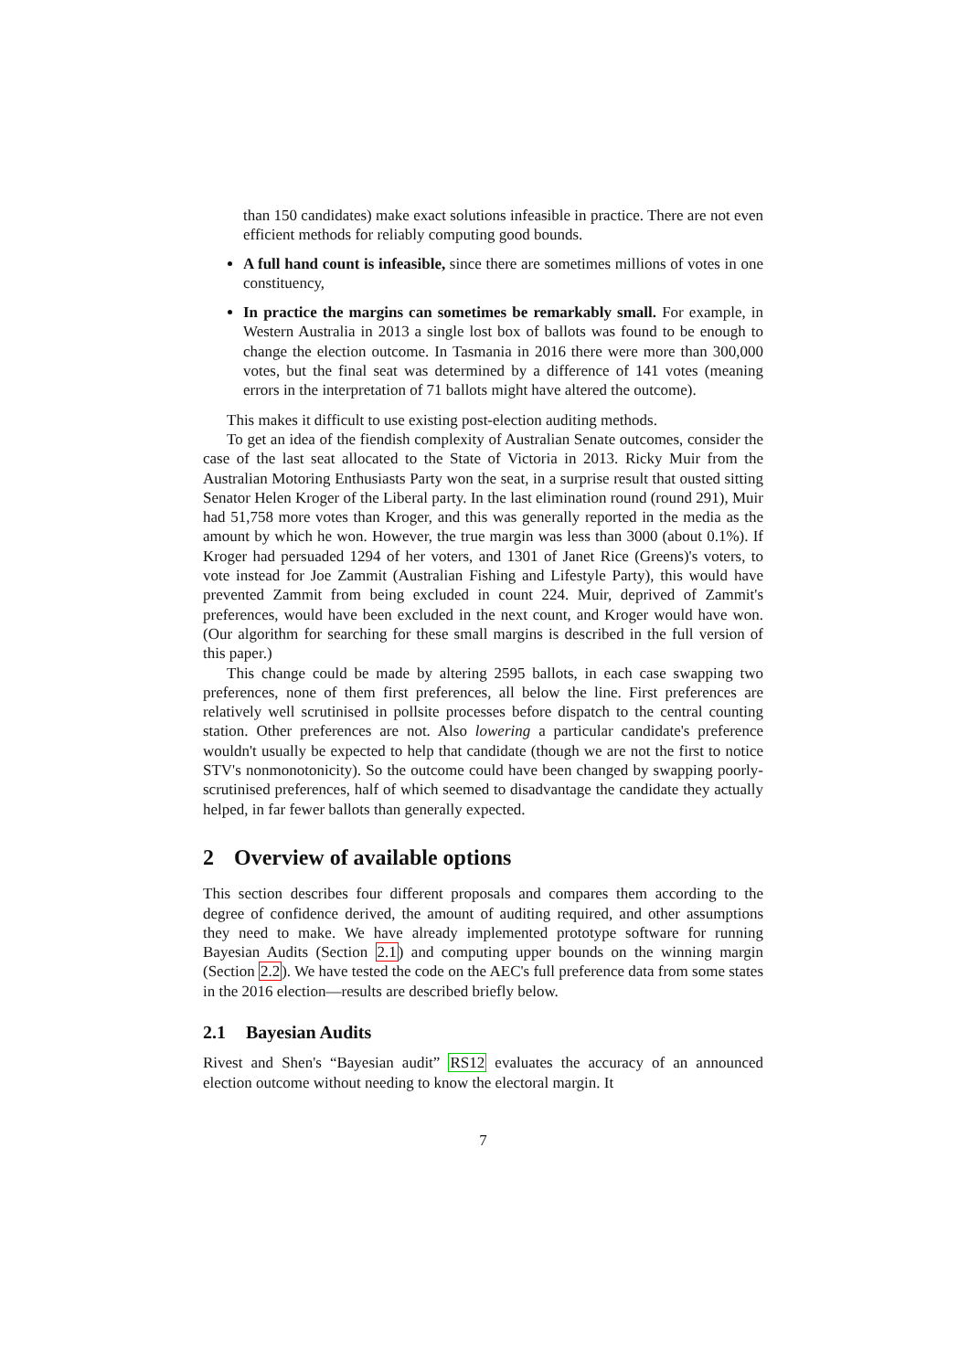than 150 candidates) make exact solutions infeasible in practice. There are not even efficient methods for reliably computing good bounds.
A full hand count is infeasible, since there are sometimes millions of votes in one constituency,
In practice the margins can sometimes be remarkably small. For example, in Western Australia in 2013 a single lost box of ballots was found to be enough to change the election outcome. In Tasmania in 2016 there were more than 300,000 votes, but the final seat was determined by a difference of 141 votes (meaning errors in the interpretation of 71 ballots might have altered the outcome).
This makes it difficult to use existing post-election auditing methods.
To get an idea of the fiendish complexity of Australian Senate outcomes, consider the case of the last seat allocated to the State of Victoria in 2013. Ricky Muir from the Australian Motoring Enthusiasts Party won the seat, in a surprise result that ousted sitting Senator Helen Kroger of the Liberal party. In the last elimination round (round 291), Muir had 51,758 more votes than Kroger, and this was generally reported in the media as the amount by which he won. However, the true margin was less than 3000 (about 0.1%). If Kroger had persuaded 1294 of her voters, and 1301 of Janet Rice (Greens)'s voters, to vote instead for Joe Zammit (Australian Fishing and Lifestyle Party), this would have prevented Zammit from being excluded in count 224. Muir, deprived of Zammit's preferences, would have been excluded in the next count, and Kroger would have won. (Our algorithm for searching for these small margins is described in the full version of this paper.)
This change could be made by altering 2595 ballots, in each case swapping two preferences, none of them first preferences, all below the line. First preferences are relatively well scrutinised in pollsite processes before dispatch to the central counting station. Other preferences are not. Also lowering a particular candidate's preference wouldn't usually be expected to help that candidate (though we are not the first to notice STV's nonmonotonicity). So the outcome could have been changed by swapping poorly-scrutinised preferences, half of which seemed to disadvantage the candidate they actually helped, in far fewer ballots than generally expected.
2 Overview of available options
This section describes four different proposals and compares them according to the degree of confidence derived, the amount of auditing required, and other assumptions they need to make. We have already implemented prototype software for running Bayesian Audits (Section 2.1) and computing upper bounds on the winning margin (Section 2.2). We have tested the code on the AEC's full preference data from some states in the 2016 election—results are described briefly below.
2.1 Bayesian Audits
Rivest and Shen's “Bayesian audit” RS12 evaluates the accuracy of an announced election outcome without needing to know the electoral margin. It
7